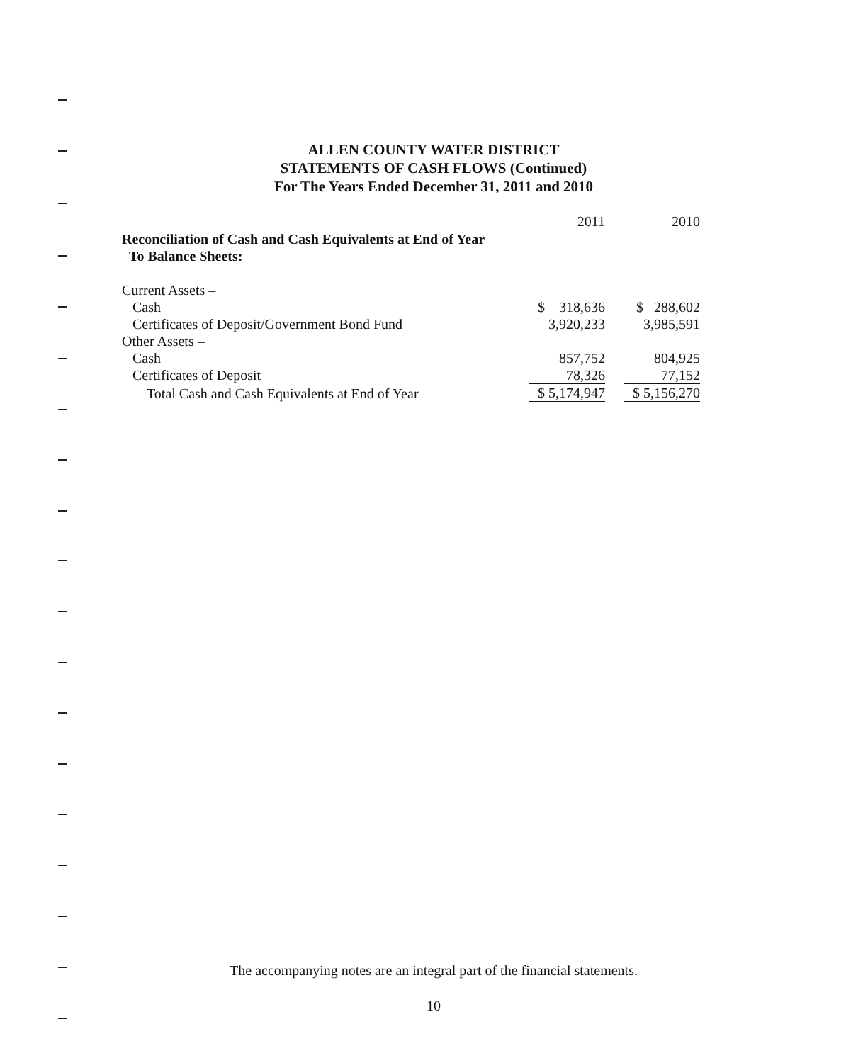ALLEN COUNTY WATER DISTRICT
STATEMENTS OF CASH FLOWS (Continued)
For The Years Ended December 31, 2011 and 2010
| | 2011 | | 2010 |
| Reconciliation of Cash and Cash Equivalents at End of Year To Balance Sheets: | | | |
| Current Assets – | | | |
| Cash | $ 318,636 | | $ 288,602 |
| Certificates of Deposit/Government Bond Fund | 3,920,233 | | 3,985,591 |
| Other Assets – | | | |
| Cash | 857,752 | | 804,925 |
| Certificates of Deposit | 78,326 | | 77,152 |
| Total Cash and Cash Equivalents at End of Year | $ 5,174,947 | | $ 5,156,270 |
The accompanying notes are an integral part of the financial statements.
10